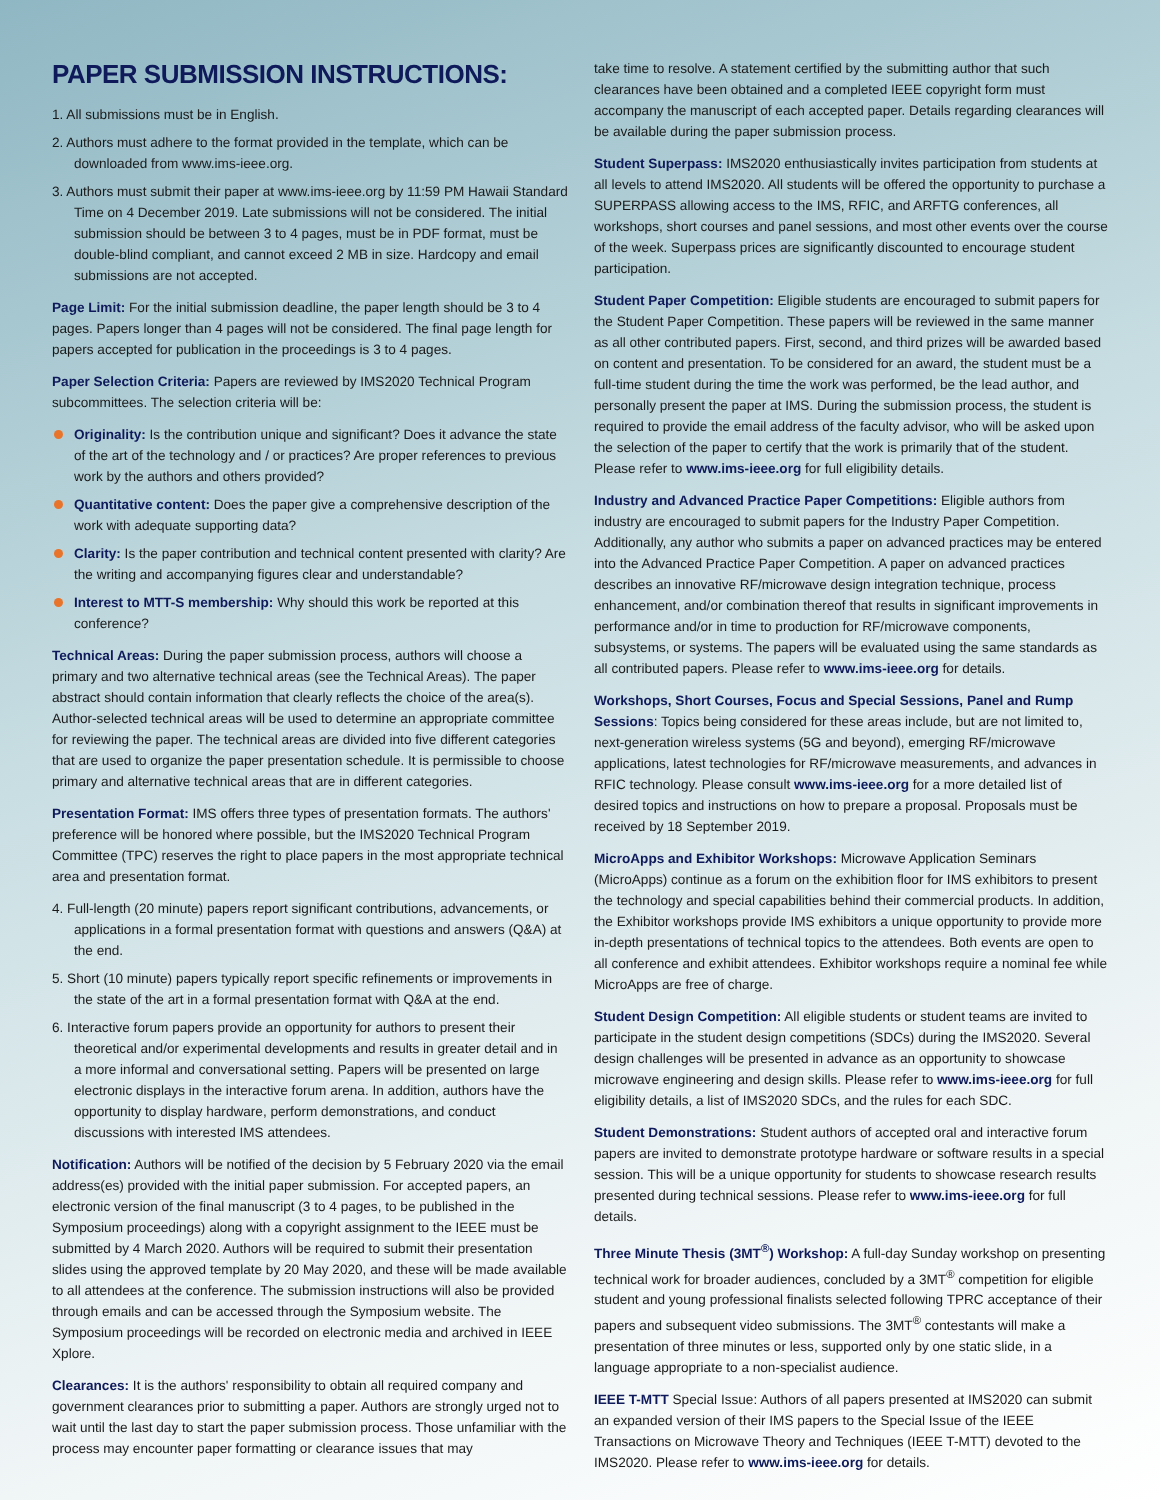PAPER SUBMISSION INSTRUCTIONS:
1. All submissions must be in English.
2. Authors must adhere to the format provided in the template, which can be downloaded from www.ims-ieee.org.
3. Authors must submit their paper at www.ims-ieee.org by 11:59 PM Hawaii Standard Time on 4 December 2019. Late submissions will not be considered. The initial submission should be between 3 to 4 pages, must be in PDF format, must be double-blind compliant, and cannot exceed 2 MB in size. Hardcopy and email submissions are not accepted.
Page Limit: For the initial submission deadline, the paper length should be 3 to 4 pages. Papers longer than 4 pages will not be considered. The final page length for papers accepted for publication in the proceedings is 3 to 4 pages.
Paper Selection Criteria: Papers are reviewed by IMS2020 Technical Program subcommittees. The selection criteria will be:
Originality: Is the contribution unique and significant? Does it advance the state of the art of the technology and / or practices? Are proper references to previous work by the authors and others provided?
Quantitative content: Does the paper give a comprehensive description of the work with adequate supporting data?
Clarity: Is the paper contribution and technical content presented with clarity? Are the writing and accompanying figures clear and understandable?
Interest to MTT-S membership: Why should this work be reported at this conference?
Technical Areas: During the paper submission process, authors will choose a primary and two alternative technical areas (see the Technical Areas). The paper abstract should contain information that clearly reflects the choice of the area(s). Author-selected technical areas will be used to determine an appropriate committee for reviewing the paper. The technical areas are divided into five different categories that are used to organize the paper presentation schedule. It is permissible to choose primary and alternative technical areas that are in different categories.
Presentation Format: IMS offers three types of presentation formats. The authors' preference will be honored where possible, but the IMS2020 Technical Program Committee (TPC) reserves the right to place papers in the most appropriate technical area and presentation format.
4. Full-length (20 minute) papers report significant contributions, advancements, or applications in a formal presentation format with questions and answers (Q&A) at the end.
5. Short (10 minute) papers typically report specific refinements or improvements in the state of the art in a formal presentation format with Q&A at the end.
6. Interactive forum papers provide an opportunity for authors to present their theoretical and/or experimental developments and results in greater detail and in a more informal and conversational setting. Papers will be presented on large electronic displays in the interactive forum arena. In addition, authors have the opportunity to display hardware, perform demonstrations, and conduct discussions with interested IMS attendees.
Notification: Authors will be notified of the decision by 5 February 2020 via the email address(es) provided with the initial paper submission. For accepted papers, an electronic version of the final manuscript (3 to 4 pages, to be published in the Symposium proceedings) along with a copyright assignment to the IEEE must be submitted by 4 March 2020. Authors will be required to submit their presentation slides using the approved template by 20 May 2020, and these will be made available to all attendees at the conference. The submission instructions will also be provided through emails and can be accessed through the Symposium website. The Symposium proceedings will be recorded on electronic media and archived in IEEE Xplore.
Clearances: It is the authors' responsibility to obtain all required company and government clearances prior to submitting a paper. Authors are strongly urged not to wait until the last day to start the paper submission process. Those unfamiliar with the process may encounter paper formatting or clearance issues that may
take time to resolve. A statement certified by the submitting author that such clearances have been obtained and a completed IEEE copyright form must accompany the manuscript of each accepted paper. Details regarding clearances will be available during the paper submission process.
Student Superpass: IMS2020 enthusiastically invites participation from students at all levels to attend IMS2020. All students will be offered the opportunity to purchase a SUPERPASS allowing access to the IMS, RFIC, and ARFTG conferences, all workshops, short courses and panel sessions, and most other events over the course of the week. Superpass prices are significantly discounted to encourage student participation.
Student Paper Competition: Eligible students are encouraged to submit papers for the Student Paper Competition. These papers will be reviewed in the same manner as all other contributed papers. First, second, and third prizes will be awarded based on content and presentation. To be considered for an award, the student must be a full-time student during the time the work was performed, be the lead author, and personally present the paper at IMS. During the submission process, the student is required to provide the email address of the faculty advisor, who will be asked upon the selection of the paper to certify that the work is primarily that of the student. Please refer to www.ims-ieee.org for full eligibility details.
Industry and Advanced Practice Paper Competitions: Eligible authors from industry are encouraged to submit papers for the Industry Paper Competition. Additionally, any author who submits a paper on advanced practices may be entered into the Advanced Practice Paper Competition. A paper on advanced practices describes an innovative RF/microwave design integration technique, process enhancement, and/or combination thereof that results in significant improvements in performance and/or in time to production for RF/microwave components, subsystems, or systems. The papers will be evaluated using the same standards as all contributed papers. Please refer to www.ims-ieee.org for details.
Workshops, Short Courses, Focus and Special Sessions, Panel and Rump Sessions: Topics being considered for these areas include, but are not limited to, next-generation wireless systems (5G and beyond), emerging RF/microwave applications, latest technologies for RF/microwave measurements, and advances in RFIC technology. Please consult www.ims-ieee.org for a more detailed list of desired topics and instructions on how to prepare a proposal. Proposals must be received by 18 September 2019.
MicroApps and Exhibitor Workshops: Microwave Application Seminars (MicroApps) continue as a forum on the exhibition floor for IMS exhibitors to present the technology and special capabilities behind their commercial products. In addition, the Exhibitor workshops provide IMS exhibitors a unique opportunity to provide more in-depth presentations of technical topics to the attendees. Both events are open to all conference and exhibit attendees. Exhibitor workshops require a nominal fee while MicroApps are free of charge.
Student Design Competition: All eligible students or student teams are invited to participate in the student design competitions (SDCs) during the IMS2020. Several design challenges will be presented in advance as an opportunity to showcase microwave engineering and design skills. Please refer to www.ims-ieee.org for full eligibility details, a list of IMS2020 SDCs, and the rules for each SDC.
Student Demonstrations: Student authors of accepted oral and interactive forum papers are invited to demonstrate prototype hardware or software results in a special session. This will be a unique opportunity for students to showcase research results presented during technical sessions. Please refer to www.ims-ieee.org for full details.
Three Minute Thesis (3MT<sup>®</sup>) Workshop: A full-day Sunday workshop on presenting technical work for broader audiences, concluded by a 3MT<sup>®</sup> competition for eligible student and young professional finalists selected following TPRC acceptance of their papers and subsequent video submissions. The 3MT<sup>®</sup> contestants will make a presentation of three minutes or less, supported only by one static slide, in a language appropriate to a non-specialist audience.
IEEE T-MTT Special Issue: Authors of all papers presented at IMS2020 can submit an expanded version of their IMS papers to the Special Issue of the IEEE Transactions on Microwave Theory and Techniques (IEEE T-MTT) devoted to the IMS2020. Please refer to www.ims-ieee.org for details.